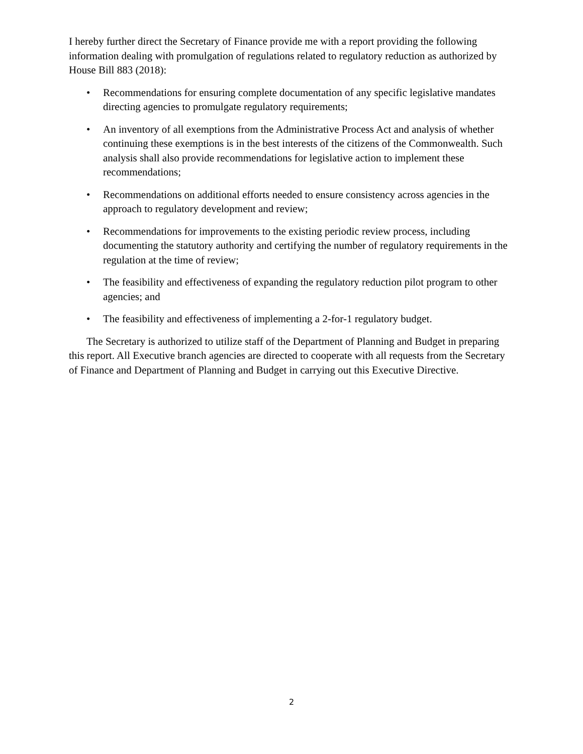I hereby further direct the Secretary of Finance provide me with a report providing the following information dealing with promulgation of regulations related to regulatory reduction as authorized by House Bill 883 (2018):
• Recommendations for ensuring complete documentation of any specific legislative mandates directing agencies to promulgate regulatory requirements;
• An inventory of all exemptions from the Administrative Process Act and analysis of whether continuing these exemptions is in the best interests of the citizens of the Commonwealth. Such analysis shall also provide recommendations for legislative action to implement these recommendations;
• Recommendations on additional efforts needed to ensure consistency across agencies in the approach to regulatory development and review;
• Recommendations for improvements to the existing periodic review process, including documenting the statutory authority and certifying the number of regulatory requirements in the regulation at the time of review;
• The feasibility and effectiveness of expanding the regulatory reduction pilot program to other agencies; and
• The feasibility and effectiveness of implementing a 2-for-1 regulatory budget.
The Secretary is authorized to utilize staff of the Department of Planning and Budget in preparing this report. All Executive branch agencies are directed to cooperate with all requests from the Secretary of Finance and Department of Planning and Budget in carrying out this Executive Directive.
2